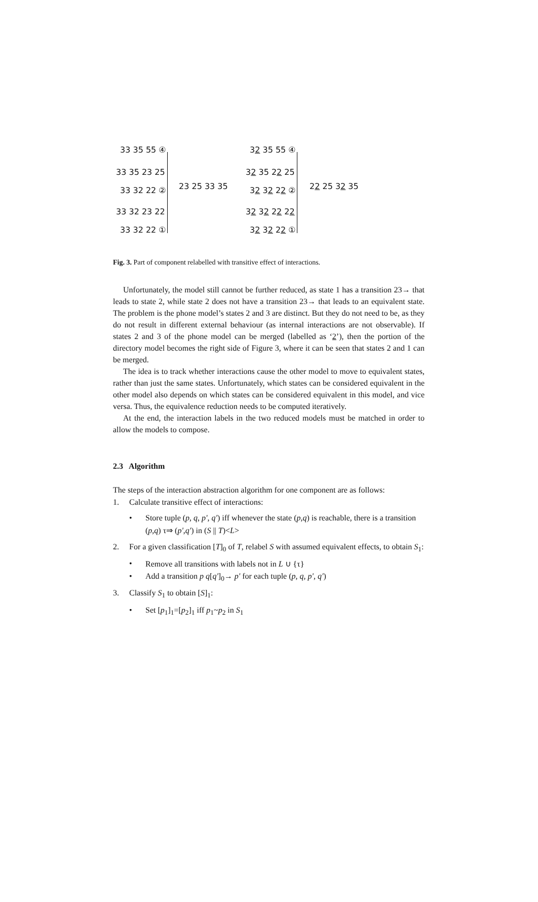33 35 55 ④
33 35 23 25
33 32 22 ② 23 25 33 35
33 32 23 22
33 32 22 ①
32 35 55 ④
32 35 22 25
32 32 22 ② 22 25 32 35
32 32 22 22
32 32 22 ①
Fig. 3. Part of component relabelled with transitive effect of interactions.
Unfortunately, the model still cannot be further reduced, as state 1 has a transition 23→ that leads to state 2, while state 2 does not have a transition 23→ that leads to an equivalent state. The problem is the phone model’s states 2 and 3 are distinct. But they do not need to be, as they do not result in different external behaviour (as internal interactions are not observable). If states 2 and 3 of the phone model can be merged (labelled as ‘2’), then the portion of the directory model becomes the right side of Figure 3, where it can be seen that states 2 and 1 can be merged.
The idea is to track whether interactions cause the other model to move to equivalent states, rather than just the same states. Unfortunately, which states can be considered equivalent in the other model also depends on which states can be considered equivalent in this model, and vice versa. Thus, the equivalence reduction needs to be computed iteratively.
At the end, the interaction labels in the two reduced models must be matched in order to allow the models to compose.
2.3 Algorithm
The steps of the interaction abstraction algorithm for one component are as follows:
1. Calculate transitive effect of interactions:
• Store tuple (p, q, p', q') iff whenever the state (p,q) is reachable, there is a transition (p,q) τ⇒ (p',q') in (S || T)<L>
2. For a given classification [T]<sub>0</sub> of T, relabel S with assumed equivalent effects, to obtain S<sub>1</sub>:
• Remove all transitions with labels not in L ∪ {τ}
• Add a transition p q[q']<sub>0</sub>→ p' for each tuple (p, q, p', q')
3. Classify S<sub>1</sub> to obtain [S]<sub>1</sub>:
• Set [p<sub>1</sub>]<sub>1</sub>=[p<sub>2</sub>]<sub>1</sub> iff p<sub>1</sub>~p<sub>2</sub> in S<sub>1</sub>